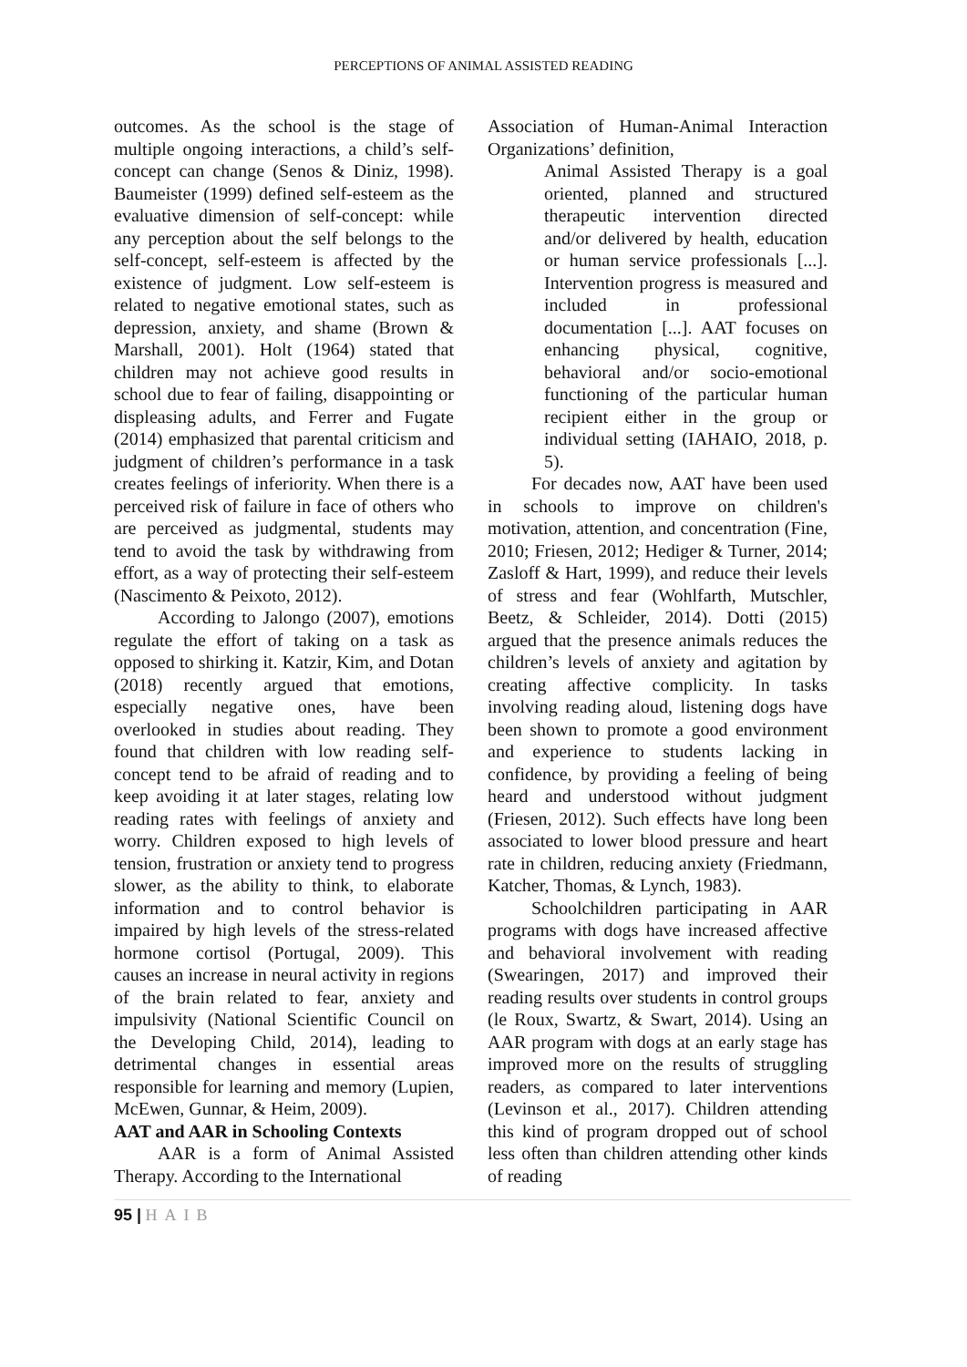PERCEPTIONS OF ANIMAL ASSISTED READING
outcomes. As the school is the stage of multiple ongoing interactions, a child’s self-concept can change (Senos & Diniz, 1998). Baumeister (1999) defined self-esteem as the evaluative dimension of self-concept: while any perception about the self belongs to the self-concept, self-esteem is affected by the existence of judgment. Low self-esteem is related to negative emotional states, such as depression, anxiety, and shame (Brown & Marshall, 2001). Holt (1964) stated that children may not achieve good results in school due to fear of failing, disappointing or displeasing adults, and Ferrer and Fugate (2014) emphasized that parental criticism and judgment of children’s performance in a task creates feelings of inferiority. When there is a perceived risk of failure in face of others who are perceived as judgmental, students may tend to avoid the task by withdrawing from effort, as a way of protecting their self-esteem (Nascimento & Peixoto, 2012).
According to Jalongo (2007), emotions regulate the effort of taking on a task as opposed to shirking it. Katzir, Kim, and Dotan (2018) recently argued that emotions, especially negative ones, have been overlooked in studies about reading. They found that children with low reading self-concept tend to be afraid of reading and to keep avoiding it at later stages, relating low reading rates with feelings of anxiety and worry. Children exposed to high levels of tension, frustration or anxiety tend to progress slower, as the ability to think, to elaborate information and to control behavior is impaired by high levels of the stress-related hormone cortisol (Portugal, 2009). This causes an increase in neural activity in regions of the brain related to fear, anxiety and impulsivity (National Scientific Council on the Developing Child, 2014), leading to detrimental changes in essential areas responsible for learning and memory (Lupien, McEwen, Gunnar, & Heim, 2009).
AAT and AAR in Schooling Contexts
AAR is a form of Animal Assisted Therapy. According to the International
Association of Human-Animal Interaction Organizations’ definition,
Animal Assisted Therapy is a goal oriented, planned and structured therapeutic intervention directed and/or delivered by health, education or human service professionals [...]. Intervention progress is measured and included in professional documentation [...]. AAT focuses on enhancing physical, cognitive, behavioral and/or socio-emotional functioning of the particular human recipient either in the group or individual setting (IAHAIO, 2018, p. 5).
For decades now, AAT have been used in schools to improve on children's motivation, attention, and concentration (Fine, 2010; Friesen, 2012; Hediger & Turner, 2014; Zasloff & Hart, 1999), and reduce their levels of stress and fear (Wohlfarth, Mutschler, Beetz, & Schleider, 2014). Dotti (2015) argued that the presence animals reduces the children’s levels of anxiety and agitation by creating affective complicity. In tasks involving reading aloud, listening dogs have been shown to promote a good environment and experience to students lacking in confidence, by providing a feeling of being heard and understood without judgment (Friesen, 2012). Such effects have long been associated to lower blood pressure and heart rate in children, reducing anxiety (Friedmann, Katcher, Thomas, & Lynch, 1983).
Schoolchildren participating in AAR programs with dogs have increased affective and behavioral involvement with reading (Swearingen, 2017) and improved their reading results over students in control groups (le Roux, Swartz, & Swart, 2014). Using an AAR program with dogs at an early stage has improved more on the results of struggling readers, as compared to later interventions (Levinson et al., 2017). Children attending this kind of program dropped out of school less often than children attending other kinds of reading
95 | HAIB